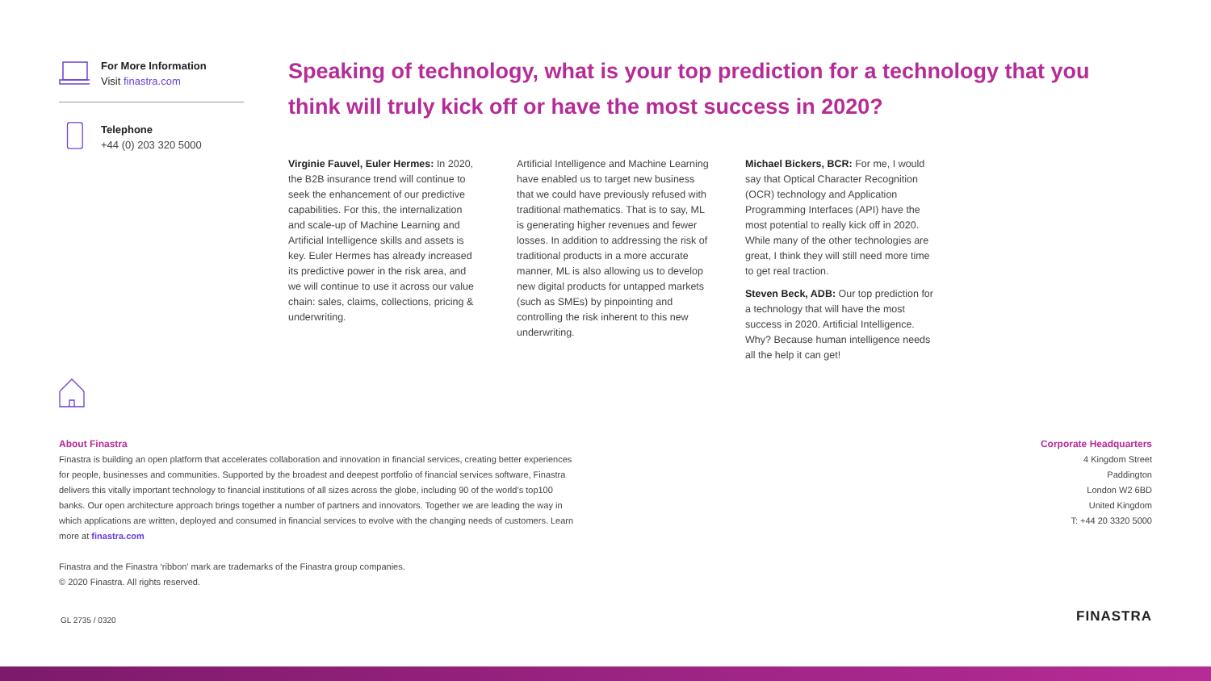For More Information
Visit finastra.com
Telephone
+44 (0) 203 320 5000
Speaking of technology, what is your top prediction for a technology that you think will truly kick off or have the most success in 2020?
Virginie Fauvel, Euler Hermes: In 2020, the B2B insurance trend will continue to seek the enhancement of our predictive capabilities. For this, the internalization and scale-up of Machine Learning and Artificial Intelligence skills and assets is key. Euler Hermes has already increased its predictive power in the risk area, and we will continue to use it across our value chain: sales, claims, collections, pricing & underwriting.
Artificial Intelligence and Machine Learning have enabled us to target new business that we could have previously refused with traditional mathematics. That is to say, ML is generating higher revenues and fewer losses. In addition to addressing the risk of traditional products in a more accurate manner, ML is also allowing us to develop new digital products for untapped markets (such as SMEs) by pinpointing and controlling the risk inherent to this new underwriting.
Michael Bickers, BCR: For me, I would say that Optical Character Recognition (OCR) technology and Application Programming Interfaces (API) have the most potential to really kick off in 2020. While many of the other technologies are great, I think they will still need more time to get real traction.
Steven Beck, ADB: Our top prediction for a technology that will have the most success in 2020. Artificial Intelligence. Why? Because human intelligence needs all the help it can get!
About Finastra
Finastra is building an open platform that accelerates collaboration and innovation in financial services, creating better experiences for people, businesses and communities. Supported by the broadest and deepest portfolio of financial services software, Finastra delivers this vitally important technology to financial institutions of all sizes across the globe, including 90 of the world’s top100 banks. Our open architecture approach brings together a number of partners and innovators. Together we are leading the way in which applications are written, deployed and consumed in financial services to evolve with the changing needs of customers. Learn more at finastra.com
Finastra and the Finastra ‘ribbon’ mark are trademarks of the Finastra group companies.
© 2020 Finastra. All rights reserved.
Corporate Headquarters
4 Kingdom Street
Paddington
London W2 6BD
United Kingdom
T: +44 20 3320 5000
GL 2735 / 0320 FINASTRA